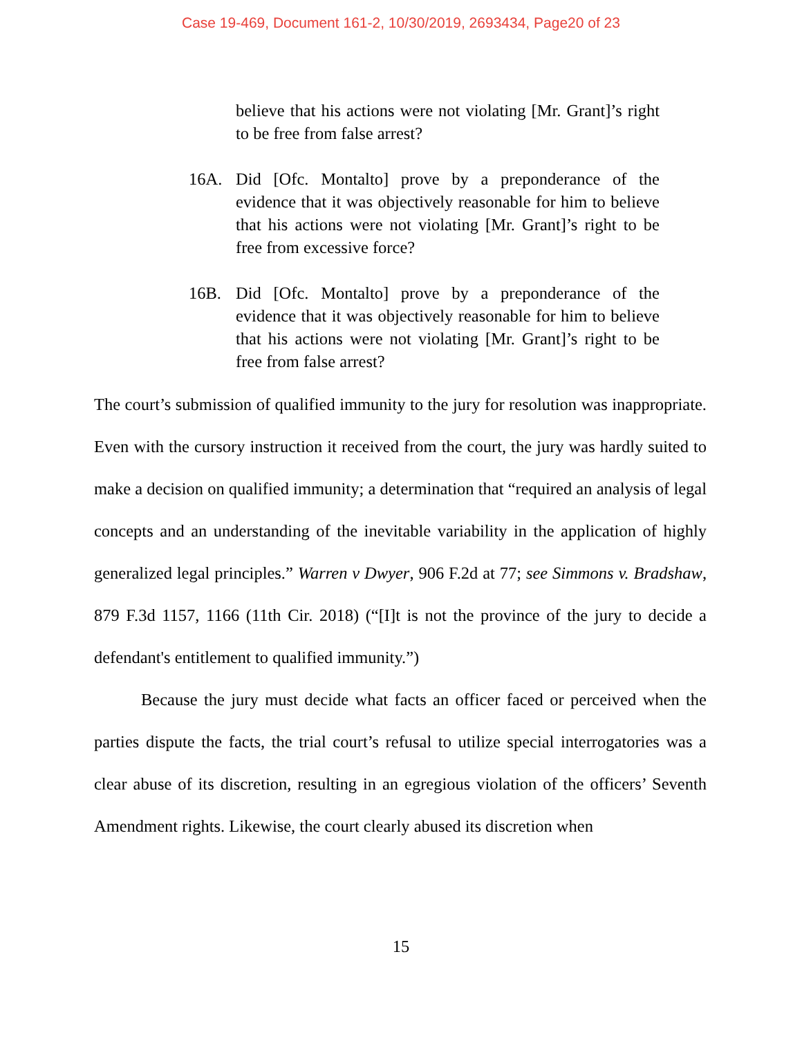Case 19-469, Document 161-2, 10/30/2019, 2693434, Page20 of 23
believe that his actions were not violating [Mr. Grant]’s right to be free from false arrest?
16A. Did [Ofc. Montalto] prove by a preponderance of the evidence that it was objectively reasonable for him to believe that his actions were not violating [Mr. Grant]’s right to be free from excessive force?
16B. Did [Ofc. Montalto] prove by a preponderance of the evidence that it was objectively reasonable for him to believe that his actions were not violating [Mr. Grant]’s right to be free from false arrest?
The court’s submission of qualified immunity to the jury for resolution was inappropriate. Even with the cursory instruction it received from the court, the jury was hardly suited to make a decision on qualified immunity; a determination that “required an analysis of legal concepts and an understanding of the inevitable variability in the application of highly generalized legal principles.” Warren v Dwyer, 906 F.2d at 77; see Simmons v. Bradshaw, 879 F.3d 1157, 1166 (11th Cir. 2018) (“[I]t is not the province of the jury to decide a defendant's entitlement to qualified immunity.”)
Because the jury must decide what facts an officer faced or perceived when the parties dispute the facts, the trial court’s refusal to utilize special interrogatories was a clear abuse of its discretion, resulting in an egregious violation of the officers’ Seventh Amendment rights. Likewise, the court clearly abused its discretion when
15